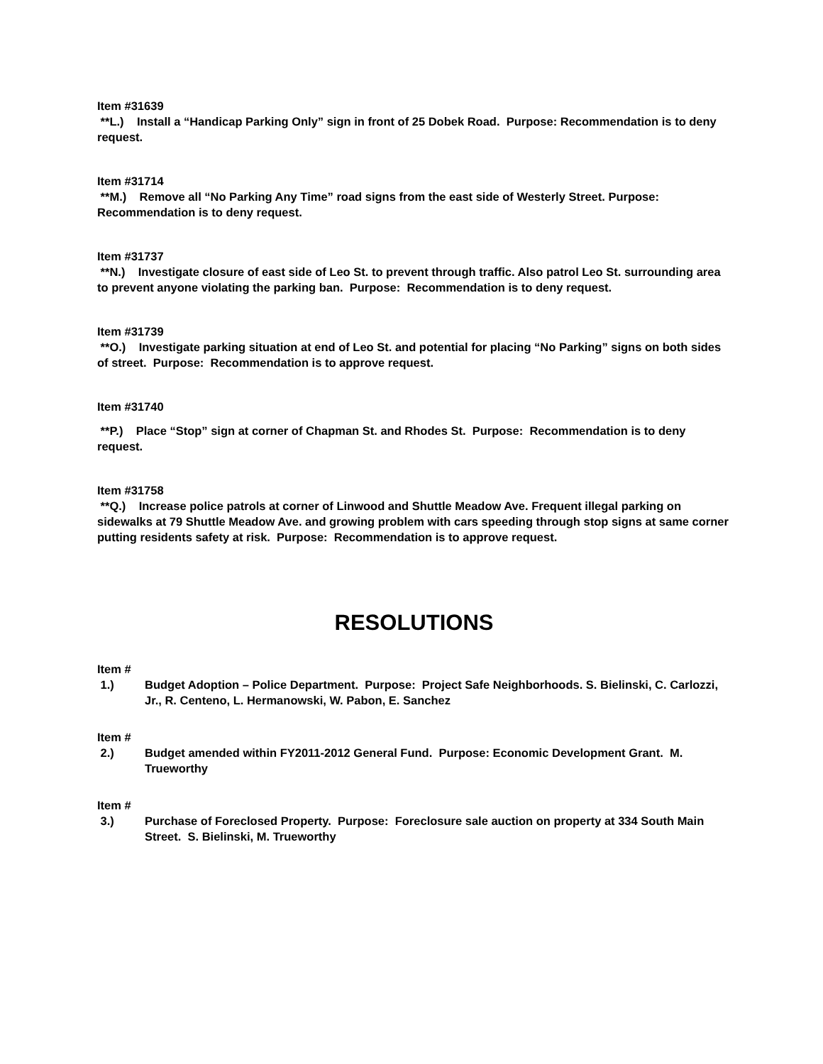Item #31639
**L.) Install a “Handicap Parking Only” sign in front of 25 Dobek Road. Purpose: Recommendation is to deny request.
Item #31714
**M.) Remove all “No Parking Any Time” road signs from the east side of Westerly Street. Purpose: Recommendation is to deny request.
Item #31737
**N.) Investigate closure of east side of Leo St. to prevent through traffic. Also patrol Leo St. surrounding area to prevent anyone violating the parking ban. Purpose: Recommendation is to deny request.
Item #31739
**O.) Investigate parking situation at end of Leo St. and potential for placing “No Parking” signs on both sides of street. Purpose: Recommendation is to approve request.
Item #31740
**P.) Place “Stop” sign at corner of Chapman St. and Rhodes St. Purpose: Recommendation is to deny request.
Item #31758
**Q.) Increase police patrols at corner of Linwood and Shuttle Meadow Ave. Frequent illegal parking on sidewalks at 79 Shuttle Meadow Ave. and growing problem with cars speeding through stop signs at same corner putting residents safety at risk. Purpose: Recommendation is to approve request.
RESOLUTIONS
Item #
1.) Budget Adoption – Police Department. Purpose: Project Safe Neighborhoods. S. Bielinski, C. Carlozzi, Jr., R. Centeno, L. Hermanowski, W. Pabon, E. Sanchez
Item #
2.) Budget amended within FY2011-2012 General Fund. Purpose: Economic Development Grant. M. Trueworthy
Item #
3.) Purchase of Foreclosed Property. Purpose: Foreclosure sale auction on property at 334 South Main Street. S. Bielinski, M. Trueworthy